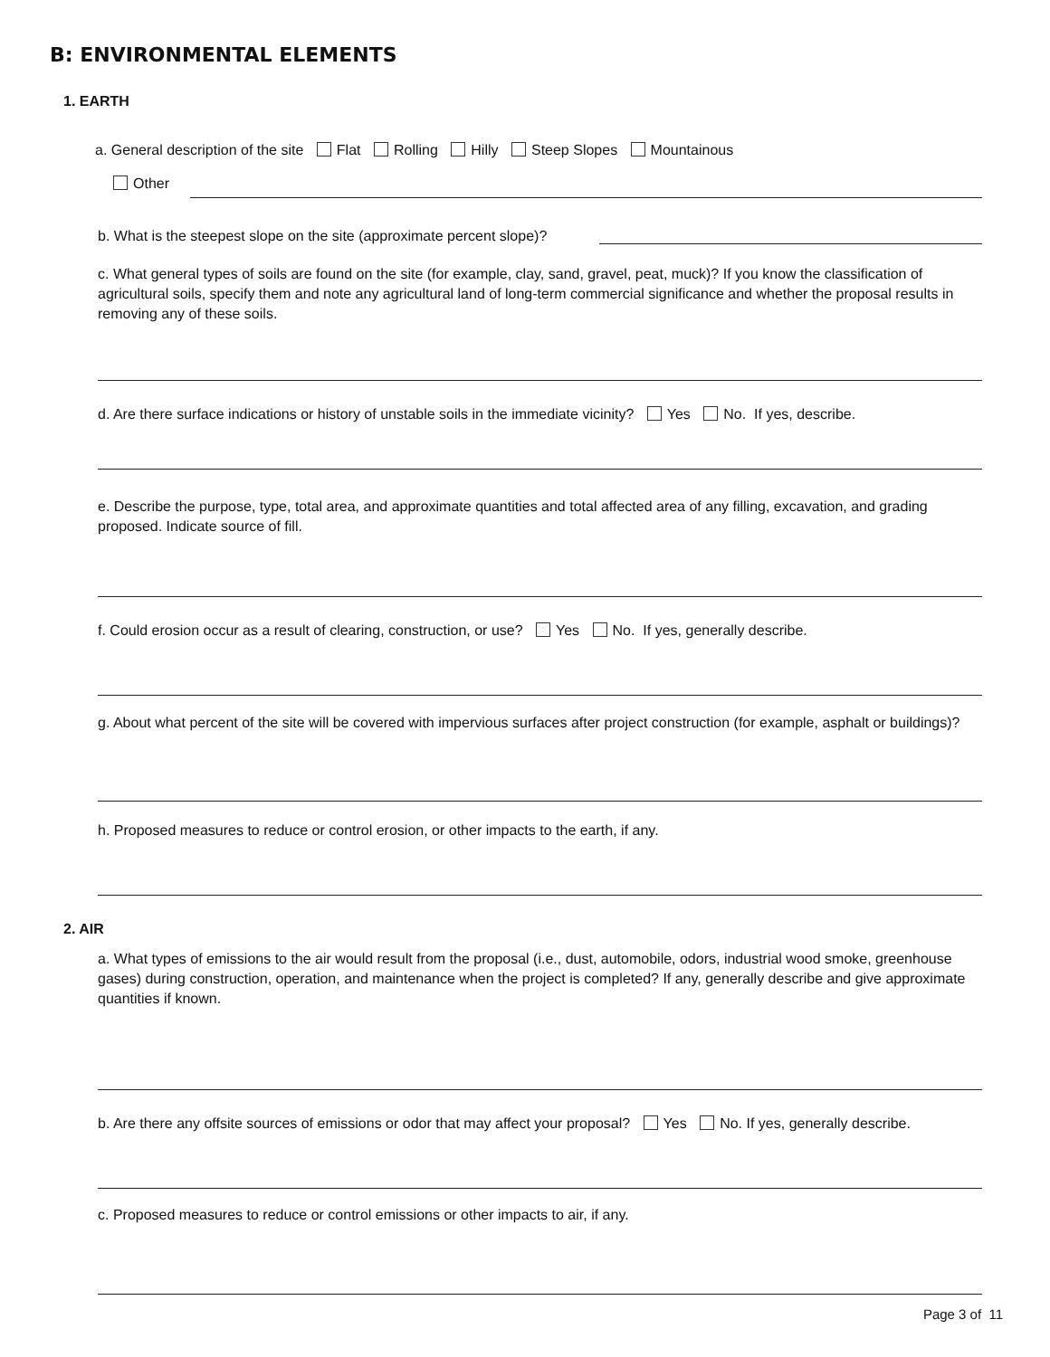B: ENVIRONMENTAL ELEMENTS
1. EARTH
a. General description of the site Flat Rolling Hilly Steep Slopes Mountainous
Other
b. What is the steepest slope on the site (approximate percent slope)?
c. What general types of soils are found on the site (for example, clay, sand, gravel, peat, muck)? If you know the classification of agricultural soils, specify them and note any agricultural land of long-term commercial significance and whether the proposal results in removing any of these soils.
d. Are there surface indications or history of unstable soils in the immediate vicinity? Yes No. If yes, describe.
e. Describe the purpose, type, total area, and approximate quantities and total affected area of any filling, excavation, and grading proposed. Indicate source of fill.
f. Could erosion occur as a result of clearing, construction, or use? Yes No. If yes, generally describe.
g. About what percent of the site will be covered with impervious surfaces after project construction (for example, asphalt or buildings)?
h. Proposed measures to reduce or control erosion, or other impacts to the earth, if any.
2. AIR
a. What types of emissions to the air would result from the proposal (i.e., dust, automobile, odors, industrial wood smoke, greenhouse gases) during construction, operation, and maintenance when the project is completed? If any, generally describe and give approximate quantities if known.
b. Are there any offsite sources of emissions or odor that may affect your proposal? Yes No. If yes, generally describe.
c. Proposed measures to reduce or control emissions or other impacts to air, if any.
Page 3 of 11